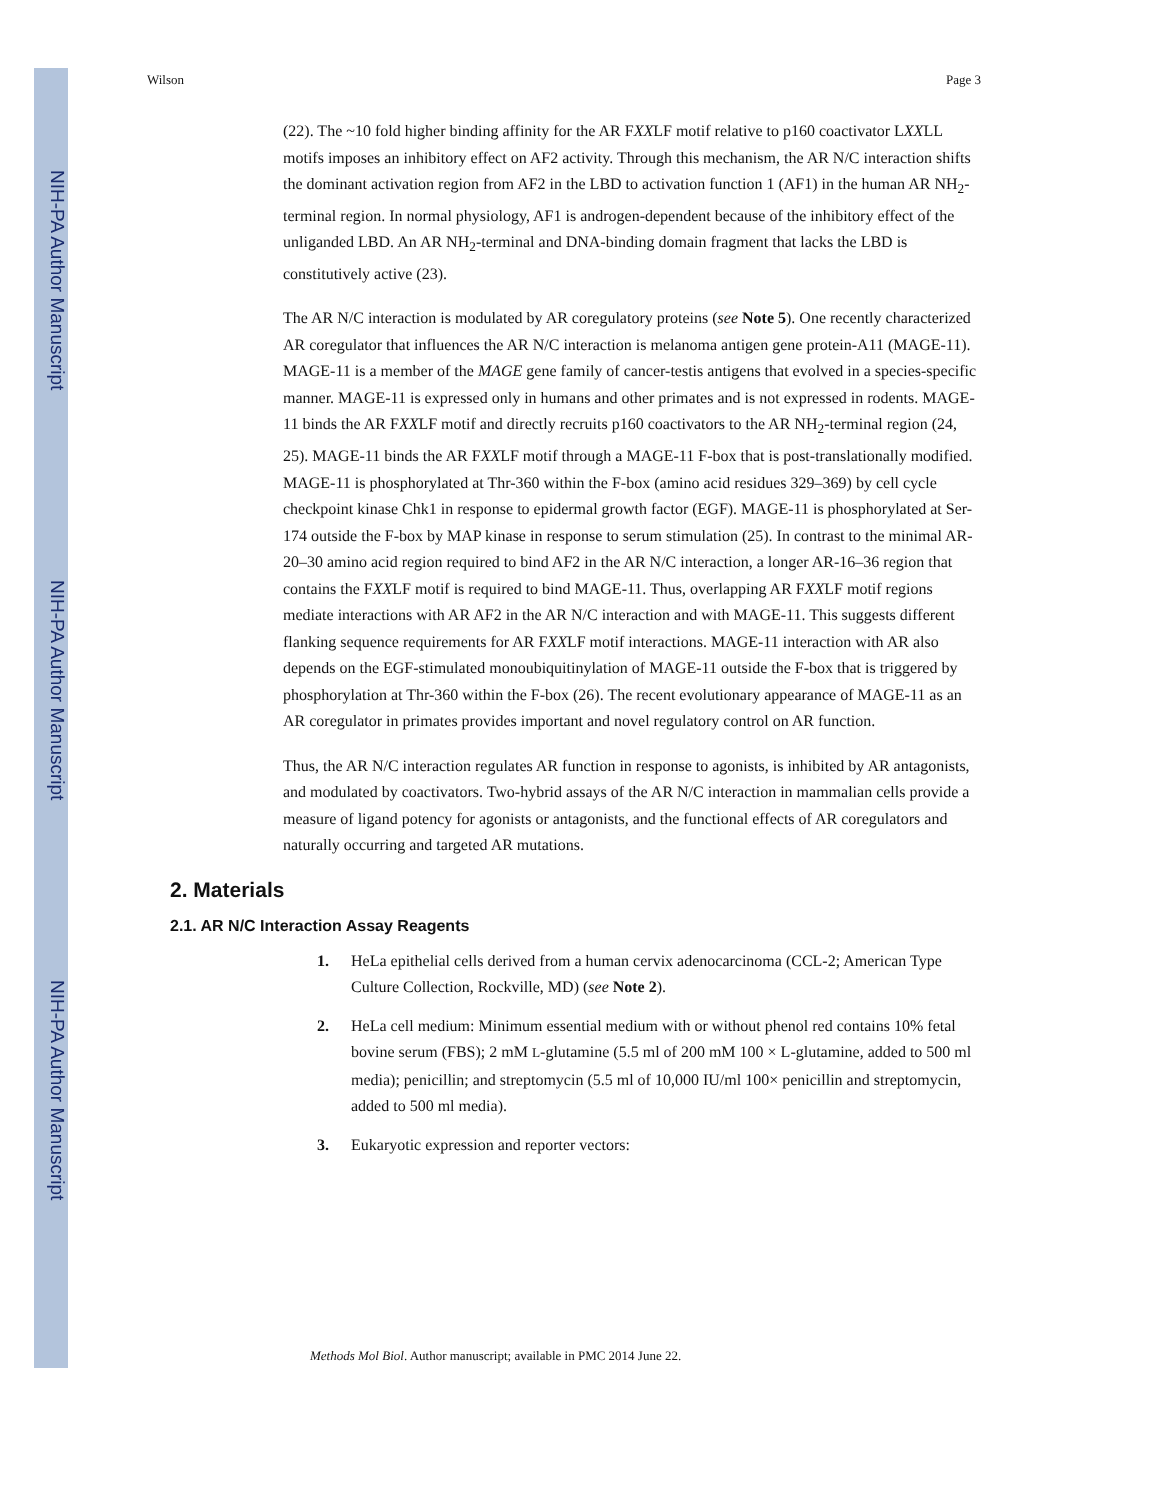NIH-PA Author Manuscript
NIH-PA Author Manuscript
NIH-PA Author Manuscript
Wilson Page 3
(22). The ~10 fold higher binding affinity for the AR FXXLF motif relative to p160 coactivator LXXLL motifs imposes an inhibitory effect on AF2 activity. Through this mechanism, the AR N/C interaction shifts the dominant activation region from AF2 in the LBD to activation function 1 (AF1) in the human AR NH<sub>2</sub>-terminal region. In normal physiology, AF1 is androgen-dependent because of the inhibitory effect of the unliganded LBD. An AR NH<sub>2</sub>-terminal and DNA-binding domain fragment that lacks the LBD is constitutively active (23).
The AR N/C interaction is modulated by AR coregulatory proteins (see Note 5). One recently characterized AR coregulator that influences the AR N/C interaction is melanoma antigen gene protein-A11 (MAGE-11). MAGE-11 is a member of the MAGE gene family of cancer-testis antigens that evolved in a species-specific manner. MAGE-11 is expressed only in humans and other primates and is not expressed in rodents. MAGE-11 binds the AR FXXLF motif and directly recruits p160 coactivators to the AR NH<sub>2</sub>-terminal region (24, 25). MAGE-11 binds the AR FXXLF motif through a MAGE-11 F-box that is post-translationally modified. MAGE-11 is phosphorylated at Thr-360 within the F-box (amino acid residues 329–369) by cell cycle checkpoint kinase Chk1 in response to epidermal growth factor (EGF). MAGE-11 is phosphorylated at Ser-174 outside the F-box by MAP kinase in response to serum stimulation (25). In contrast to the minimal AR-20–30 amino acid region required to bind AF2 in the AR N/C interaction, a longer AR-16–36 region that contains the FXXLF motif is required to bind MAGE-11. Thus, overlapping AR FXXLF motif regions mediate interactions with AR AF2 in the AR N/C interaction and with MAGE-11. This suggests different flanking sequence requirements for AR FXXLF motif interactions. MAGE-11 interaction with AR also depends on the EGF-stimulated monoubiquitinylation of MAGE-11 outside the F-box that is triggered by phosphorylation at Thr-360 within the F-box (26). The recent evolutionary appearance of MAGE-11 as an AR coregulator in primates provides important and novel regulatory control on AR function.
Thus, the AR N/C interaction regulates AR function in response to agonists, is inhibited by AR antagonists, and modulated by coactivators. Two-hybrid assays of the AR N/C interaction in mammalian cells provide a measure of ligand potency for agonists or antagonists, and the functional effects of AR coregulators and naturally occurring and targeted AR mutations.
2. Materials
2.1. AR N/C Interaction Assay Reagents
1. HeLa epithelial cells derived from a human cervix adenocarcinoma (CCL-2; American Type Culture Collection, Rockville, MD) (see Note 2).
2. HeLa cell medium: Minimum essential medium with or without phenol red contains 10% fetal bovine serum (FBS); 2 mM L-glutamine (5.5 ml of 200 mM 100 × L-glutamine, added to 500 ml media); penicillin; and streptomycin (5.5 ml of 10,000 IU/ml 100× penicillin and streptomycin, added to 500 ml media).
3. Eukaryotic expression and reporter vectors:
Methods Mol Biol. Author manuscript; available in PMC 2014 June 22.